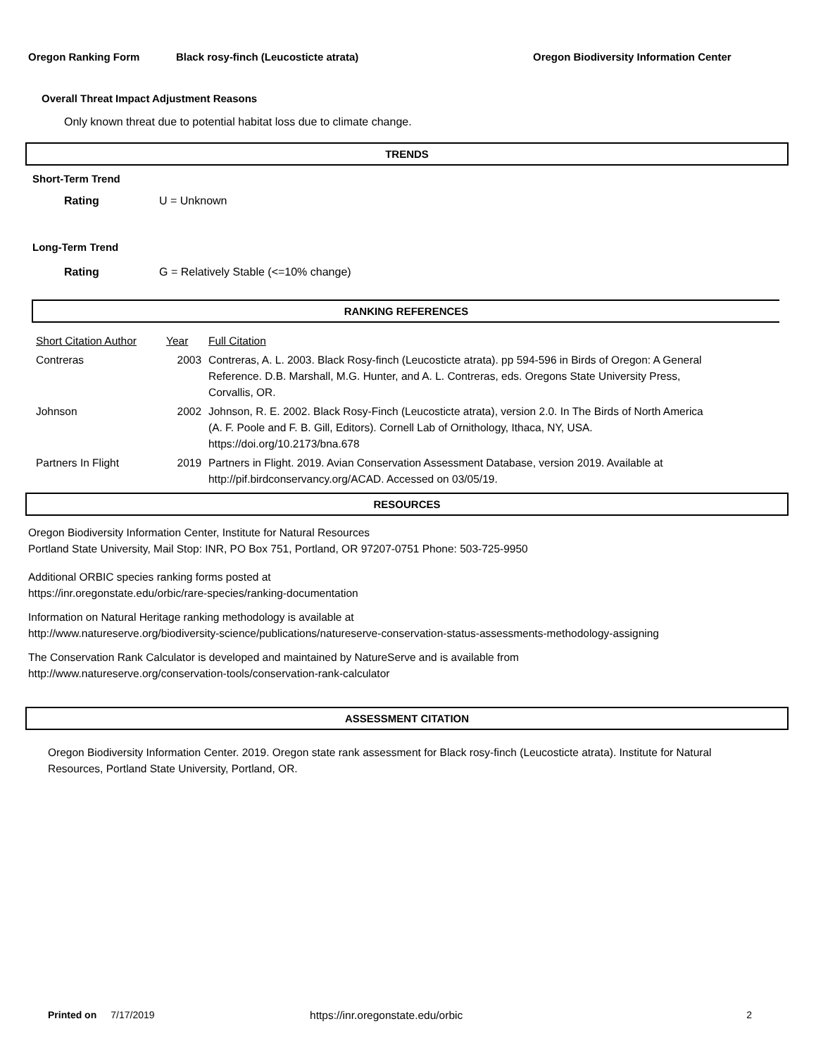Oregon Ranking Form Black rosy-finch (Leucosticte atrata) Oregon Biodiversity Information Center
Overall Threat Impact Adjustment Reasons
Only known threat due to potential habitat loss due to climate change.
TRENDS
Short-Term Trend
Rating U = Unknown
Long-Term Trend
Rating G = Relatively Stable (<=10% change)
RANKING REFERENCES
| Short Citation Author | Year | Full Citation |
| Contreras | 2003 | Contreras, A. L. 2003. Black Rosy-finch (Leucosticte atrata). pp 594-596 in Birds of Oregon: A General Reference. D.B. Marshall, M.G. Hunter, and A. L. Contreras, eds. Oregons State University Press, Corvallis, OR. |
| Johnson | 2002 | Johnson, R. E. 2002. Black Rosy-Finch (Leucosticte atrata), version 2.0. In The Birds of North America (A. F. Poole and F. B. Gill, Editors). Cornell Lab of Ornithology, Ithaca, NY, USA. https://doi.org/10.2173/bna.678 |
| Partners In Flight | 2019 | Partners in Flight. 2019. Avian Conservation Assessment Database, version 2019. Available at http://pif.birdconservancy.org/ACAD. Accessed on 03/05/19. |
RESOURCES
Oregon Biodiversity Information Center, Institute for Natural Resources
Portland State University, Mail Stop: INR, PO Box 751, Portland, OR 97207-0751 Phone: 503-725-9950
Additional ORBIC species ranking forms posted at
https://inr.oregonstate.edu/orbic/rare-species/ranking-documentation
Information on Natural Heritage ranking methodology is available at
http://www.natureserve.org/biodiversity-science/publications/natureserve-conservation-status-assessments-methodology-assigning
The Conservation Rank Calculator is developed and maintained by NatureServe and is available from
http://www.natureserve.org/conservation-tools/conservation-rank-calculator
ASSESSMENT CITATION
Oregon Biodiversity Information Center. 2019. Oregon state rank assessment for Black rosy-finch (Leucosticte atrata). Institute for Natural Resources, Portland State University, Portland, OR.
Printed on 7/17/2019 https://inr.oregonstate.edu/orbic 2